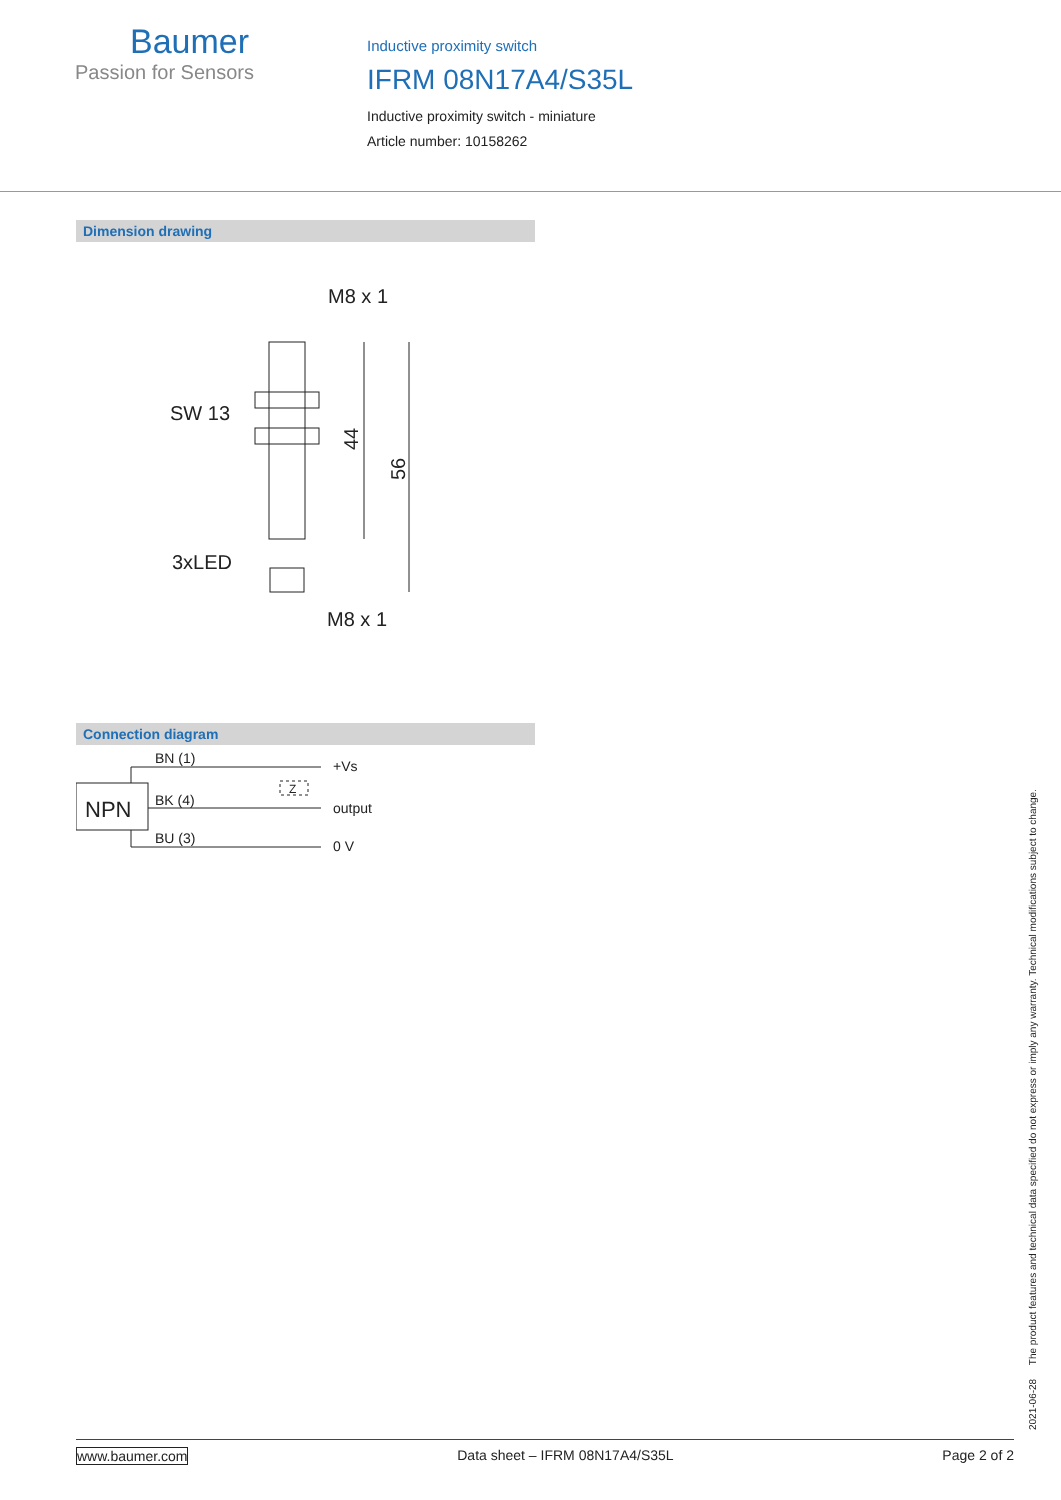Baumer
Passion for Sensors
Inductive proximity switch
IFRM 08N17A4/S35L
Inductive proximity switch - miniature
Article number: 10158262
Dimension drawing
M8 x 1
SW 13
3xLED
M8 x 1
44
56
Connection diagram
NPN
BN (1)
BK (4)
BU (3)
+Vs
output
0 V
Z
2021-06-28 The product features and technical data specified do not express or imply any warranty. Technical modifications subject to change.
www.baumer.com Data sheet – IFRM 08N17A4/S35L Page 2 of 2